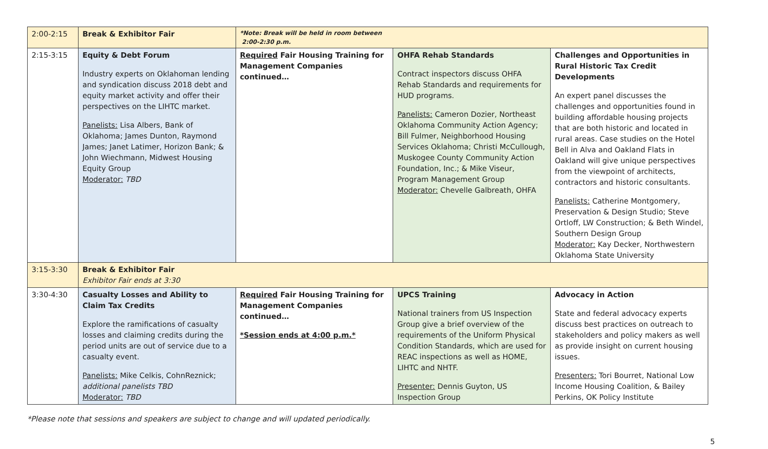| 2:00-2:15 | Break & Exhibitor Fair | *Note: Break will be held in room between 2:00-2:30 p.m. | | |
| 2:15-3:15 | Equity & Debt Forum Industry experts on Oklahoman lending and syndication discuss 2018 debt and equity market activity and offer their perspectives on the LIHTC market. Panelists: Lisa Albers, Bank of Oklahoma; James Dunton, Raymond James; Janet Latimer, Horizon Bank; & John Wiechmann, Midwest Housing Equity Group Moderator: TBD | Required Fair Housing Training for Management Companies continued… | OHFA Rehab Standards Contract inspectors discuss OHFA Rehab Standards and requirements for HUD programs. Panelists: Cameron Dozier, Northeast Oklahoma Community Action Agency; Bill Fulmer, Neighborhood Housing Services Oklahoma; Christi McCullough, Muskogee County Community Action Foundation, Inc.; & Mike Viseur, Program Management Group Moderator: Chevelle Galbreath, OHFA | Challenges and Opportunities in Rural Historic Tax Credit Developments An expert panel discusses the challenges and opportunities found in building affordable housing projects that are both historic and located in rural areas. Case studies on the Hotel Bell in Alva and Oakland Flats in Oakland will give unique perspectives from the viewpoint of architects, contractors and historic consultants. Panelists: Catherine Montgomery, Preservation & Design Studio; Steve Ortloff, LW Construction; & Beth Windel, Southern Design Group Moderator: Kay Decker, Northwestern Oklahoma State University |
| 3:15-3:30 | Break & Exhibitor Fair Exhibitor Fair ends at 3:30 | | | |
| 3:30-4:30 | Casualty Losses and Ability to Claim Tax Credits Explore the ramifications of casualty losses and claiming credits during the period units are out of service due to a casualty event. Panelists: Mike Celkis, CohnReznick; additional panelists TBD Moderator: TBD | Required Fair Housing Training for Management Companies continued… *Session ends at 4:00 p.m.* | UPCS Training National trainers from US Inspection Group give a brief overview of the requirements of the Uniform Physical Condition Standards, which are used for REAC inspections as well as HOME, LIHTC and NHTF. Presenter: Dennis Guyton, US Inspection Group | Advocacy in Action State and federal advocacy experts discuss best practices on outreach to stakeholders and policy makers as well as provide insight on current housing issues. Presenters: Tori Bourret, National Low Income Housing Coalition, & Bailey Perkins, OK Policy Institute |
*Please note that sessions and speakers are subject to change and will updated periodically.
5